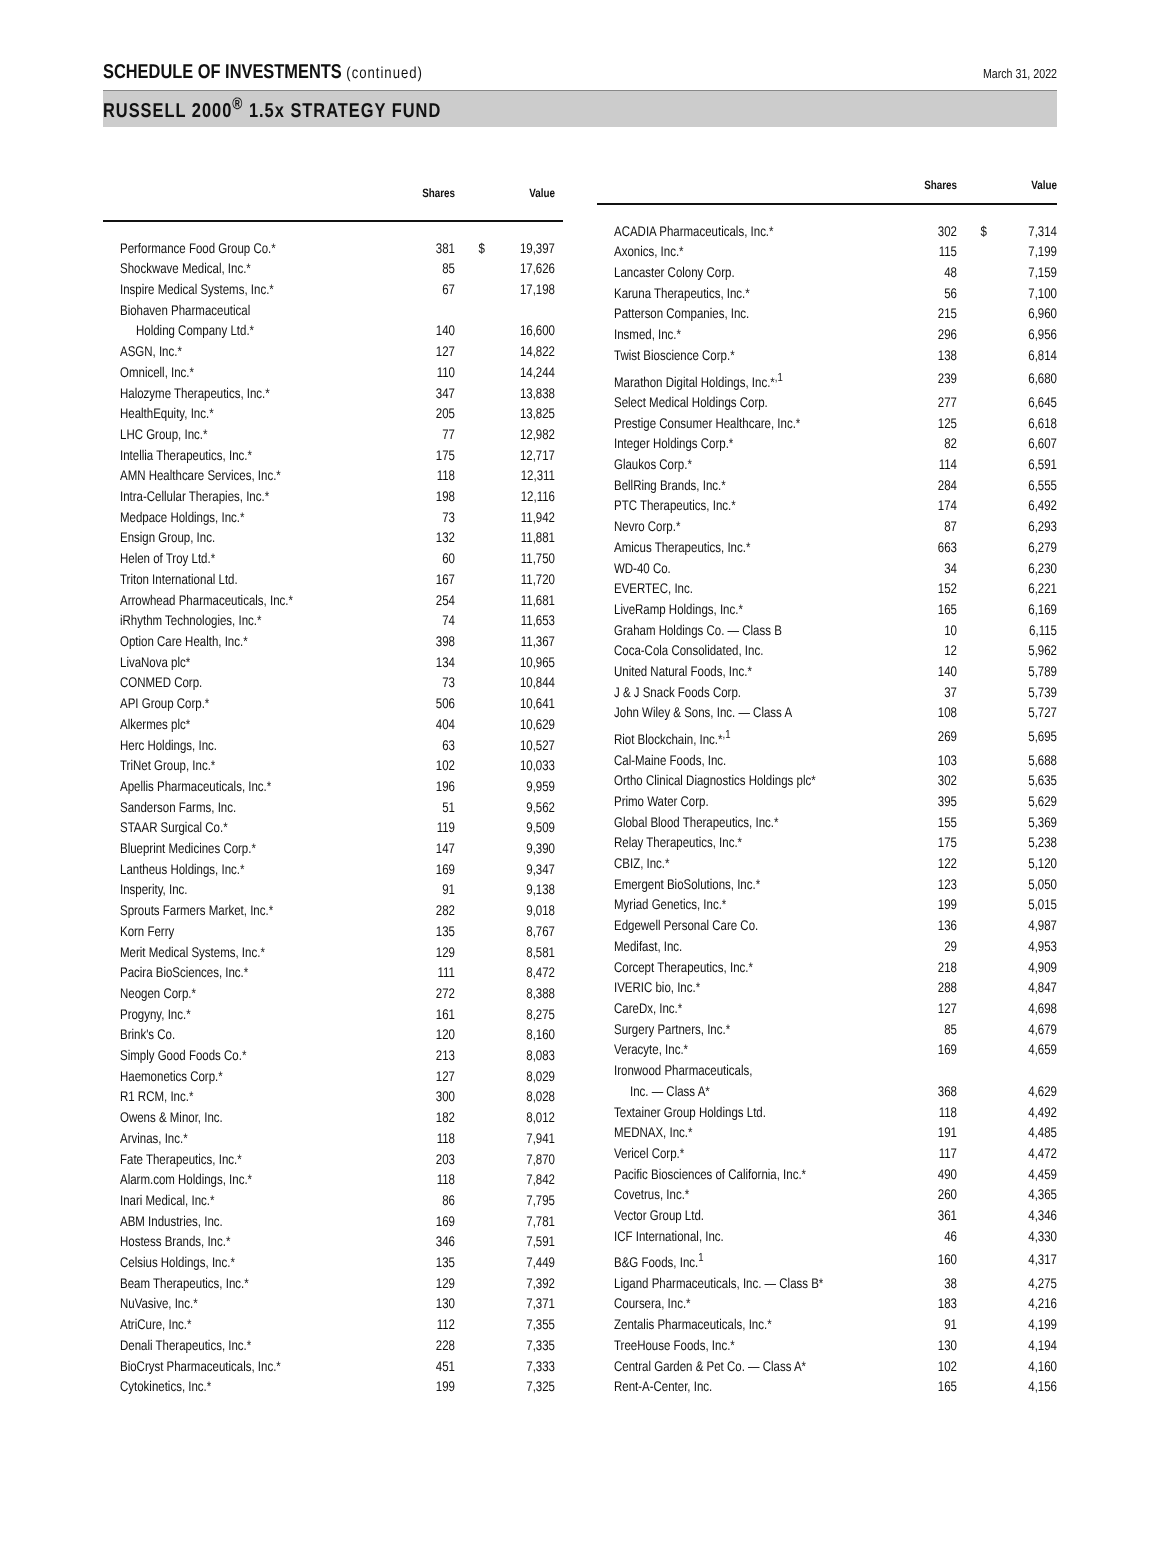SCHEDULE OF INVESTMENTS (continued)
March 31, 2022
RUSSELL 2000<sup>®</sup> 1.5x STRATEGY FUND
| | Shares | | Value |
| --- | --- | --- | --- |
| Performance Food Group Co.* | 381 | $ | 19,397 |
| Shockwave Medical, Inc.* | 85 | | 17,626 |
| Inspire Medical Systems, Inc.* | 67 | | 17,198 |
| Biohaven Pharmaceutical | | | |
| Holding Company Ltd.* | 140 | | 16,600 |
| ASGN, Inc.* | 127 | | 14,822 |
| Omnicell, Inc.* | 110 | | 14,244 |
| Halozyme Therapeutics, Inc.* | 347 | | 13,838 |
| HealthEquity, Inc.* | 205 | | 13,825 |
| LHC Group, Inc.* | 77 | | 12,982 |
| Intellia Therapeutics, Inc.* | 175 | | 12,717 |
| AMN Healthcare Services, Inc.* | 118 | | 12,311 |
| Intra-Cellular Therapies, Inc.* | 198 | | 12,116 |
| Medpace Holdings, Inc.* | 73 | | 11,942 |
| Ensign Group, Inc. | 132 | | 11,881 |
| Helen of Troy Ltd.* | 60 | | 11,750 |
| Triton International Ltd. | 167 | | 11,720 |
| Arrowhead Pharmaceuticals, Inc.* | 254 | | 11,681 |
| iRhythm Technologies, Inc.* | 74 | | 11,653 |
| Option Care Health, Inc.* | 398 | | 11,367 |
| LivaNova plc* | 134 | | 10,965 |
| CONMED Corp. | 73 | | 10,844 |
| API Group Corp.* | 506 | | 10,641 |
| Alkermes plc* | 404 | | 10,629 |
| Herc Holdings, Inc. | 63 | | 10,527 |
| TriNet Group, Inc.* | 102 | | 10,033 |
| Apellis Pharmaceuticals, Inc.* | 196 | | 9,959 |
| Sanderson Farms, Inc. | 51 | | 9,562 |
| STAAR Surgical Co.* | 119 | | 9,509 |
| Blueprint Medicines Corp.* | 147 | | 9,390 |
| Lantheus Holdings, Inc.* | 169 | | 9,347 |
| Insperity, Inc. | 91 | | 9,138 |
| Sprouts Farmers Market, Inc.* | 282 | | 9,018 |
| Korn Ferry | 135 | | 8,767 |
| Merit Medical Systems, Inc.* | 129 | | 8,581 |
| Pacira BioSciences, Inc.* | 111 | | 8,472 |
| Neogen Corp.* | 272 | | 8,388 |
| Progyny, Inc.* | 161 | | 8,275 |
| Brink's Co. | 120 | | 8,160 |
| Simply Good Foods Co.* | 213 | | 8,083 |
| Haemonetics Corp.* | 127 | | 8,029 |
| R1 RCM, Inc.* | 300 | | 8,028 |
| Owens & Minor, Inc. | 182 | | 8,012 |
| Arvinas, Inc.* | 118 | | 7,941 |
| Fate Therapeutics, Inc.* | 203 | | 7,870 |
| Alarm.com Holdings, Inc.* | 118 | | 7,842 |
| Inari Medical, Inc.* | 86 | | 7,795 |
| ABM Industries, Inc. | 169 | | 7,781 |
| Hostess Brands, Inc.* | 346 | | 7,591 |
| Celsius Holdings, Inc.* | 135 | | 7,449 |
| Beam Therapeutics, Inc.* | 129 | | 7,392 |
| NuVasive, Inc.* | 130 | | 7,371 |
| AtriCure, Inc.* | 112 | | 7,355 |
| Denali Therapeutics, Inc.* | 228 | | 7,335 |
| BioCryst Pharmaceuticals, Inc.* | 451 | | 7,333 |
| Cytokinetics, Inc.* | 199 | | 7,325 |
| | Shares | | Value |
| --- | --- | --- | --- |
| ACADIA Pharmaceuticals, Inc.* | 302 | $ | 7,314 |
| Axonics, Inc.* | 115 | | 7,199 |
| Lancaster Colony Corp. | 48 | | 7,159 |
| Karuna Therapeutics, Inc.* | 56 | | 7,100 |
| Patterson Companies, Inc. | 215 | | 6,960 |
| Insmed, Inc.* | 296 | | 6,956 |
| Twist Bioscience Corp.* | 138 | | 6,814 |
| Marathon Digital Holdings, Inc.*<sup>,1</sup> | 239 | | 6,680 |
| Select Medical Holdings Corp. | 277 | | 6,645 |
| Prestige Consumer Healthcare, Inc.* | 125 | | 6,618 |
| Integer Holdings Corp.* | 82 | | 6,607 |
| Glaukos Corp.* | 114 | | 6,591 |
| BellRing Brands, Inc.* | 284 | | 6,555 |
| PTC Therapeutics, Inc.* | 174 | | 6,492 |
| Nevro Corp.* | 87 | | 6,293 |
| Amicus Therapeutics, Inc.* | 663 | | 6,279 |
| WD-40 Co. | 34 | | 6,230 |
| EVERTEC, Inc. | 152 | | 6,221 |
| LiveRamp Holdings, Inc.* | 165 | | 6,169 |
| Graham Holdings Co. — Class B | 10 | | 6,115 |
| Coca-Cola Consolidated, Inc. | 12 | | 5,962 |
| United Natural Foods, Inc.* | 140 | | 5,789 |
| J & J Snack Foods Corp. | 37 | | 5,739 |
| John Wiley & Sons, Inc. — Class A | 108 | | 5,727 |
| Riot Blockchain, Inc.*<sup>,1</sup> | 269 | | 5,695 |
| Cal-Maine Foods, Inc. | 103 | | 5,688 |
| Ortho Clinical Diagnostics Holdings plc* | 302 | | 5,635 |
| Primo Water Corp. | 395 | | 5,629 |
| Global Blood Therapeutics, Inc.* | 155 | | 5,369 |
| Relay Therapeutics, Inc.* | 175 | | 5,238 |
| CBIZ, Inc.* | 122 | | 5,120 |
| Emergent BioSolutions, Inc.* | 123 | | 5,050 |
| Myriad Genetics, Inc.* | 199 | | 5,015 |
| Edgewell Personal Care Co. | 136 | | 4,987 |
| Medifast, Inc. | 29 | | 4,953 |
| Corcept Therapeutics, Inc.* | 218 | | 4,909 |
| IVERIC bio, Inc.* | 288 | | 4,847 |
| CareDx, Inc.* | 127 | | 4,698 |
| Surgery Partners, Inc.* | 85 | | 4,679 |
| Veracyte, Inc.* | 169 | | 4,659 |
| Ironwood Pharmaceuticals, | | | |
| Inc. — Class A* | 368 | | 4,629 |
| Textainer Group Holdings Ltd. | 118 | | 4,492 |
| MEDNAX, Inc.* | 191 | | 4,485 |
| Vericel Corp.* | 117 | | 4,472 |
| Pacific Biosciences of California, Inc.* | 490 | | 4,459 |
| Covetrus, Inc.* | 260 | | 4,365 |
| Vector Group Ltd. | 361 | | 4,346 |
| ICF International, Inc. | 46 | | 4,330 |
| B&G Foods, Inc.<sup>1</sup> | 160 | | 4,317 |
| Ligand Pharmaceuticals, Inc. — Class B* | 38 | | 4,275 |
| Coursera, Inc.* | 183 | | 4,216 |
| Zentalis Pharmaceuticals, Inc.* | 91 | | 4,199 |
| TreeHouse Foods, Inc.* | 130 | | 4,194 |
| Central Garden & Pet Co. — Class A* | 102 | | 4,160 |
| Rent-A-Center, Inc. | 165 | | 4,156 |